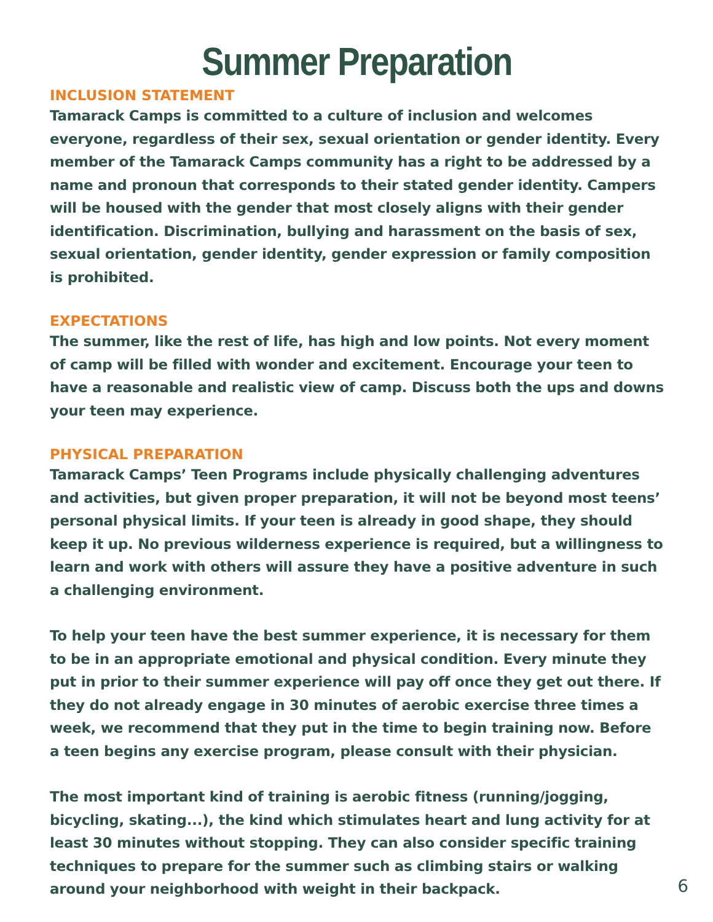Summer Preparation
INCLUSION STATEMENT
Tamarack Camps is committed to a culture of inclusion and welcomes everyone, regardless of their sex, sexual orientation or gender identity. Every member of the Tamarack Camps community has a right to be addressed by a name and pronoun that corresponds to their stated gender identity. Campers will be housed with the gender that most closely aligns with their gender identification. Discrimination, bullying and harassment on the basis of sex, sexual orientation, gender identity, gender expression or family composition is prohibited.
EXPECTATIONS
The summer, like the rest of life, has high and low points. Not every moment of camp will be filled with wonder and excitement. Encourage your teen to have a reasonable and realistic view of camp. Discuss both the ups and downs your teen may experience.
PHYSICAL PREPARATION
Tamarack Camps’ Teen Programs include physically challenging adventures and activities, but given proper preparation, it will not be beyond most teens’ personal physical limits. If your teen is already in good shape, they should keep it up. No previous wilderness experience is required, but a willingness to learn and work with others will assure they have a positive adventure in such a challenging environment.
To help your teen have the best summer experience, it is necessary for them to be in an appropriate emotional and physical condition. Every minute they put in prior to their summer experience will pay off once they get out there. If they do not already engage in 30 minutes of aerobic exercise three times a week, we recommend that they put in the time to begin training now. Before a teen begins any exercise program, please consult with their physician.
The most important kind of training is aerobic fitness (running/jogging, bicycling, skating...), the kind which stimulates heart and lung activity for at least 30 minutes without stopping. They can also consider specific training techniques to prepare for the summer such as climbing stairs or walking around your neighborhood with weight in their backpack.
6